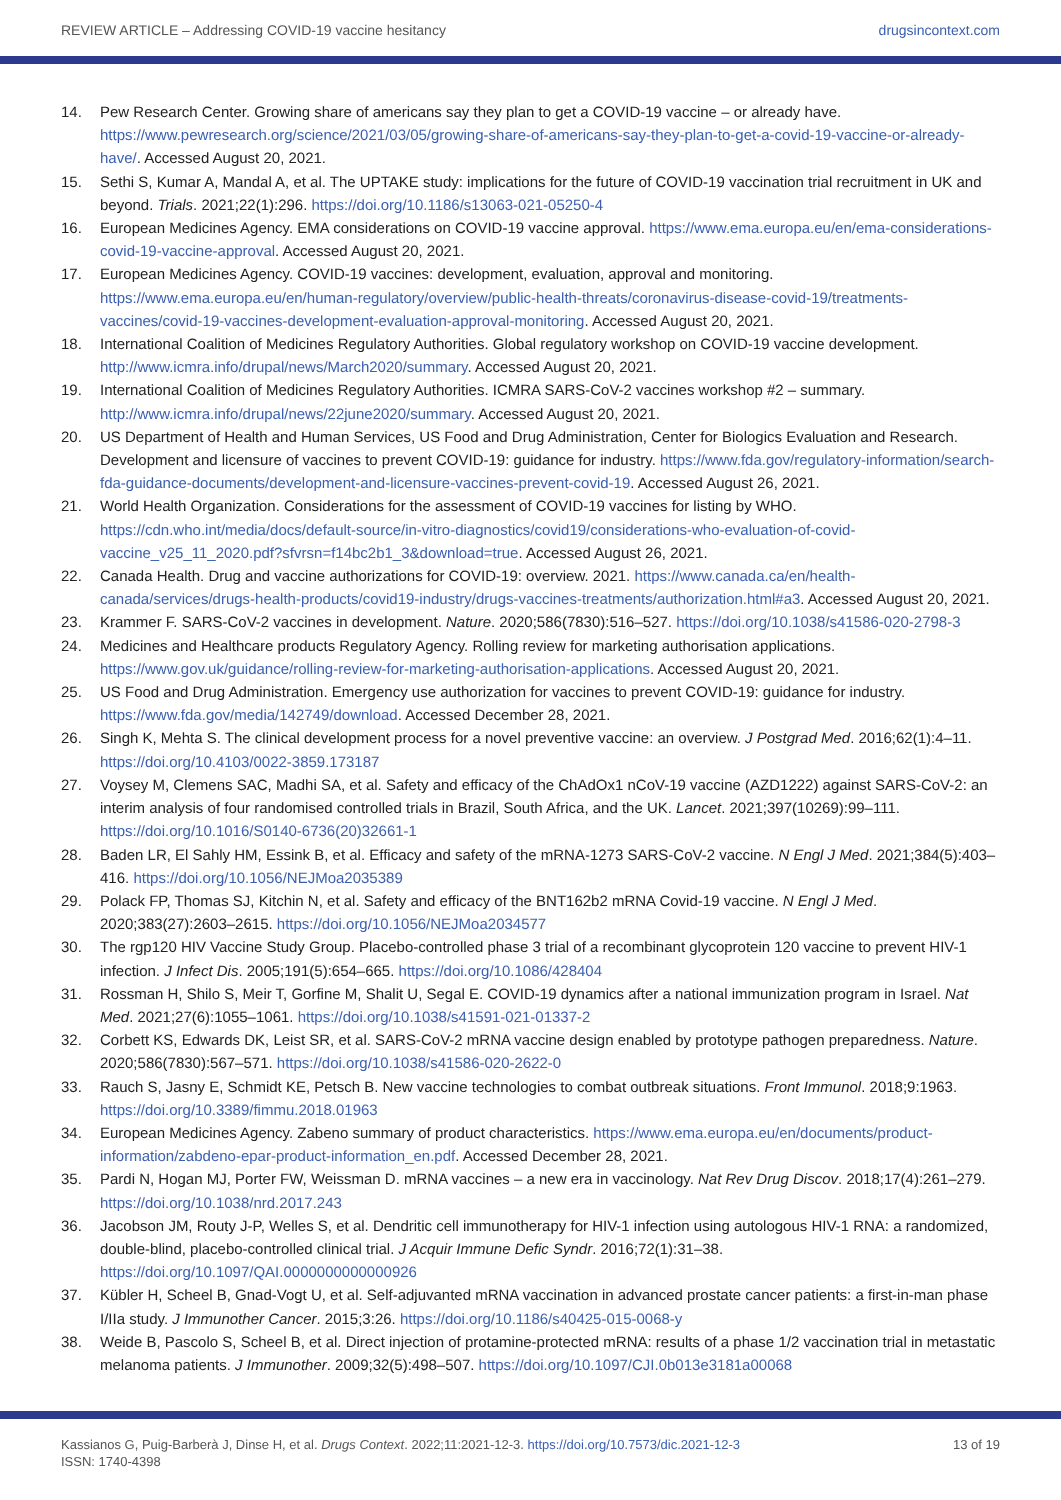REVIEW ARTICLE – Addressing COVID-19 vaccine hesitancy drugsincontext.com
14. Pew Research Center. Growing share of americans say they plan to get a COVID-19 vaccine – or already have. https://www.pewresearch.org/science/2021/03/05/growing-share-of-americans-say-they-plan-to-get-a-covid-19-vaccine-or-already-have/. Accessed August 20, 2021.
15. Sethi S, Kumar A, Mandal A, et al. The UPTAKE study: implications for the future of COVID-19 vaccination trial recruitment in UK and beyond. Trials. 2021;22(1):296. https://doi.org/10.1186/s13063-021-05250-4
16. European Medicines Agency. EMA considerations on COVID-19 vaccine approval. https://www.ema.europa.eu/en/ema-considerations-covid-19-vaccine-approval. Accessed August 20, 2021.
17. European Medicines Agency. COVID-19 vaccines: development, evaluation, approval and monitoring. https://www.ema.europa.eu/en/human-regulatory/overview/public-health-threats/coronavirus-disease-covid-19/treatments-vaccines/covid-19-vaccines-development-evaluation-approval-monitoring. Accessed August 20, 2021.
18. International Coalition of Medicines Regulatory Authorities. Global regulatory workshop on COVID-19 vaccine development. http://www.icmra.info/drupal/news/March2020/summary. Accessed August 20, 2021.
19. International Coalition of Medicines Regulatory Authorities. ICMRA SARS-CoV-2 vaccines workshop #2 – summary. http://www.icmra.info/drupal/news/22june2020/summary. Accessed August 20, 2021.
20. US Department of Health and Human Services, US Food and Drug Administration, Center for Biologics Evaluation and Research. Development and licensure of vaccines to prevent COVID-19: guidance for industry. https://www.fda.gov/regulatory-information/search-fda-guidance-documents/development-and-licensure-vaccines-prevent-covid-19. Accessed August 26, 2021.
21. World Health Organization. Considerations for the assessment of COVID-19 vaccines for listing by WHO. https://cdn.who.int/media/docs/default-source/in-vitro-diagnostics/covid19/considerations-who-evaluation-of-covid-vaccine_v25_11_2020.pdf?sfvrsn=f14bc2b1_3&download=true. Accessed August 26, 2021.
22. Canada Health. Drug and vaccine authorizations for COVID-19: overview. 2021. https://www.canada.ca/en/health-canada/services/drugs-health-products/covid19-industry/drugs-vaccines-treatments/authorization.html#a3. Accessed August 20, 2021.
23. Krammer F. SARS-CoV-2 vaccines in development. Nature. 2020;586(7830):516–527. https://doi.org/10.1038/s41586-020-2798-3
24. Medicines and Healthcare products Regulatory Agency. Rolling review for marketing authorisation applications. https://www.gov.uk/guidance/rolling-review-for-marketing-authorisation-applications. Accessed August 20, 2021.
25. US Food and Drug Administration. Emergency use authorization for vaccines to prevent COVID-19: guidance for industry. https://www.fda.gov/media/142749/download. Accessed December 28, 2021.
26. Singh K, Mehta S. The clinical development process for a novel preventive vaccine: an overview. J Postgrad Med. 2016;62(1):4–11. https://doi.org/10.4103/0022-3859.173187
27. Voysey M, Clemens SAC, Madhi SA, et al. Safety and efficacy of the ChAdOx1 nCoV-19 vaccine (AZD1222) against SARS-CoV-2: an interim analysis of four randomised controlled trials in Brazil, South Africa, and the UK. Lancet. 2021;397(10269):99–111. https://doi.org/10.1016/S0140-6736(20)32661-1
28. Baden LR, El Sahly HM, Essink B, et al. Efficacy and safety of the mRNA-1273 SARS-CoV-2 vaccine. N Engl J Med. 2021;384(5):403–416. https://doi.org/10.1056/NEJMoa2035389
29. Polack FP, Thomas SJ, Kitchin N, et al. Safety and efficacy of the BNT162b2 mRNA Covid-19 vaccine. N Engl J Med. 2020;383(27):2603–2615. https://doi.org/10.1056/NEJMoa2034577
30. The rgp120 HIV Vaccine Study Group. Placebo-controlled phase 3 trial of a recombinant glycoprotein 120 vaccine to prevent HIV-1 infection. J Infect Dis. 2005;191(5):654–665. https://doi.org/10.1086/428404
31. Rossman H, Shilo S, Meir T, Gorfine M, Shalit U, Segal E. COVID-19 dynamics after a national immunization program in Israel. Nat Med. 2021;27(6):1055–1061. https://doi.org/10.1038/s41591-021-01337-2
32. Corbett KS, Edwards DK, Leist SR, et al. SARS-CoV-2 mRNA vaccine design enabled by prototype pathogen preparedness. Nature. 2020;586(7830):567–571. https://doi.org/10.1038/s41586-020-2622-0
33. Rauch S, Jasny E, Schmidt KE, Petsch B. New vaccine technologies to combat outbreak situations. Front Immunol. 2018;9:1963. https://doi.org/10.3389/fimmu.2018.01963
34. European Medicines Agency. Zabeno summary of product characteristics. https://www.ema.europa.eu/en/documents/product-information/zabdeno-epar-product-information_en.pdf. Accessed December 28, 2021.
35. Pardi N, Hogan MJ, Porter FW, Weissman D. mRNA vaccines – a new era in vaccinology. Nat Rev Drug Discov. 2018;17(4):261–279. https://doi.org/10.1038/nrd.2017.243
36. Jacobson JM, Routy J-P, Welles S, et al. Dendritic cell immunotherapy for HIV-1 infection using autologous HIV-1 RNA: a randomized, double-blind, placebo-controlled clinical trial. J Acquir Immune Defic Syndr. 2016;72(1):31–38. https://doi.org/10.1097/QAI.0000000000000926
37. Kübler H, Scheel B, Gnad-Vogt U, et al. Self-adjuvanted mRNA vaccination in advanced prostate cancer patients: a first-in-man phase I/IIa study. J Immunother Cancer. 2015;3:26. https://doi.org/10.1186/s40425-015-0068-y
38. Weide B, Pascolo S, Scheel B, et al. Direct injection of protamine-protected mRNA: results of a phase 1/2 vaccination trial in metastatic melanoma patients. J Immunother. 2009;32(5):498–507. https://doi.org/10.1097/CJI.0b013e3181a00068
Kassianos G, Puig-Barberà J, Dinse H, et al. Drugs Context. 2022;11:2021-12-3. https://doi.org/10.7573/dic.2021-12-3
ISSN: 1740-4398 13 of 19